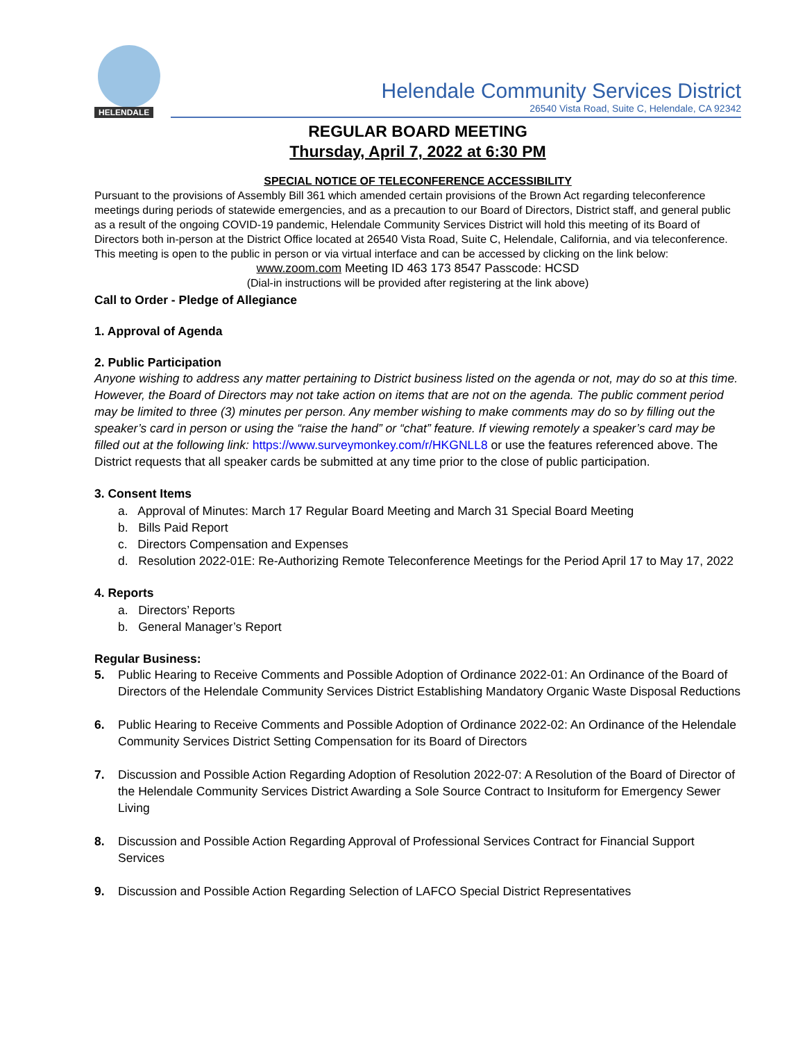HELENDALE
Helendale Community Services District
26540 Vista Road, Suite C, Helendale, CA 92342
REGULAR BOARD MEETING
Thursday, April 7, 2022 at 6:30 PM
SPECIAL NOTICE OF TELECONFERENCE ACCESSIBILITY
Pursuant to the provisions of Assembly Bill 361 which amended certain provisions of the Brown Act regarding teleconference meetings during periods of statewide emergencies, and as a precaution to our Board of Directors, District staff, and general public as a result of the ongoing COVID-19 pandemic, Helendale Community Services District will hold this meeting of its Board of Directors both in-person at the District Office located at 26540 Vista Road, Suite C, Helendale, California, and via teleconference. This meeting is open to the public in person or via virtual interface and can be accessed by clicking on the link below:
www.zoom.com Meeting ID 463 173 8547 Passcode: HCSD
(Dial-in instructions will be provided after registering at the link above)
Call to Order - Pledge of Allegiance
1. Approval of Agenda
2. Public Participation
Anyone wishing to address any matter pertaining to District business listed on the agenda or not, may do so at this time. However, the Board of Directors may not take action on items that are not on the agenda. The public comment period may be limited to three (3) minutes per person. Any member wishing to make comments may do so by filling out the speaker’s card in person or using the “raise the hand” or “chat” feature. If viewing remotely a speaker’s card may be filled out at the following link: https://www.surveymonkey.com/r/HKGNLL8 or use the features referenced above. The District requests that all speaker cards be submitted at any time prior to the close of public participation.
3. Consent Items
a. Approval of Minutes: March 17 Regular Board Meeting and March 31 Special Board Meeting
b. Bills Paid Report
c. Directors Compensation and Expenses
d. Resolution 2022-01E: Re-Authorizing Remote Teleconference Meetings for the Period April 17 to May 17, 2022
4. Reports
a. Directors’ Reports
b. General Manager’s Report
Regular Business:
5. Public Hearing to Receive Comments and Possible Adoption of Ordinance 2022-01: An Ordinance of the Board of Directors of the Helendale Community Services District Establishing Mandatory Organic Waste Disposal Reductions
6. Public Hearing to Receive Comments and Possible Adoption of Ordinance 2022-02: An Ordinance of the Helendale Community Services District Setting Compensation for its Board of Directors
7. Discussion and Possible Action Regarding Adoption of Resolution 2022-07: A Resolution of the Board of Director of the Helendale Community Services District Awarding a Sole Source Contract to Insituform for Emergency Sewer Living
8. Discussion and Possible Action Regarding Approval of Professional Services Contract for Financial Support Services
9. Discussion and Possible Action Regarding Selection of LAFCO Special District Representatives